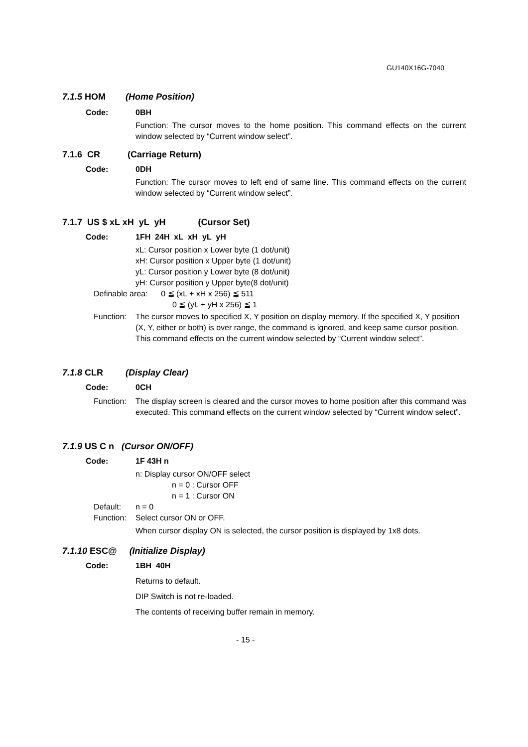GU140X16G-7040
7.1.5 HOM (Home Position)
Code: 0BH
Function: The cursor moves to the home position. This command effects on the current window selected by “Current window select”.
7.1.6 CR (Carriage Return)
Code: 0DH
Function: The cursor moves to left end of same line. This command effects on the current window selected by “Current window select”.
7.1.7 US $ xL xH yL yH (Cursor Set)
Code: 1FH 24H xL xH yL yH
xL: Cursor position x Lower byte (1 dot/unit)
xH: Cursor position x Upper byte (1 dot/unit)
yL: Cursor position y Lower byte (8 dot/unit)
yH: Cursor position y Upper byte(8 dot/unit)
Definable area: 0 ≦ (xL + xH x 256) ≦ 511
0 ≦ (yL + yH x 256) ≦ 1
Function: The cursor moves to specified X, Y position on display memory. If the specified X, Y position (X, Y, either or both) is over range, the command is ignored, and keep same cursor position.
This command effects on the current window selected by “Current window select”.
7.1.8 CLR (Display Clear)
Code: 0CH
Function: The display screen is cleared and the cursor moves to home position after this command was executed. This command effects on the current window selected by “Current window select”.
7.1.9 US C n (Cursor ON/OFF)
Code: 1F 43H n
n: Display cursor ON/OFF select
n = 0 : Cursor OFF
n = 1 : Cursor ON
Default: n = 0
Function: Select cursor ON or OFF.
When cursor display ON is selected, the cursor position is displayed by 1x8 dots.
7.1.10 ESC@ (Initialize Display)
Code: 1BH 40H
Returns to default.
DIP Switch is not re-loaded.
The contents of receiving buffer remain in memory.
- 15 -